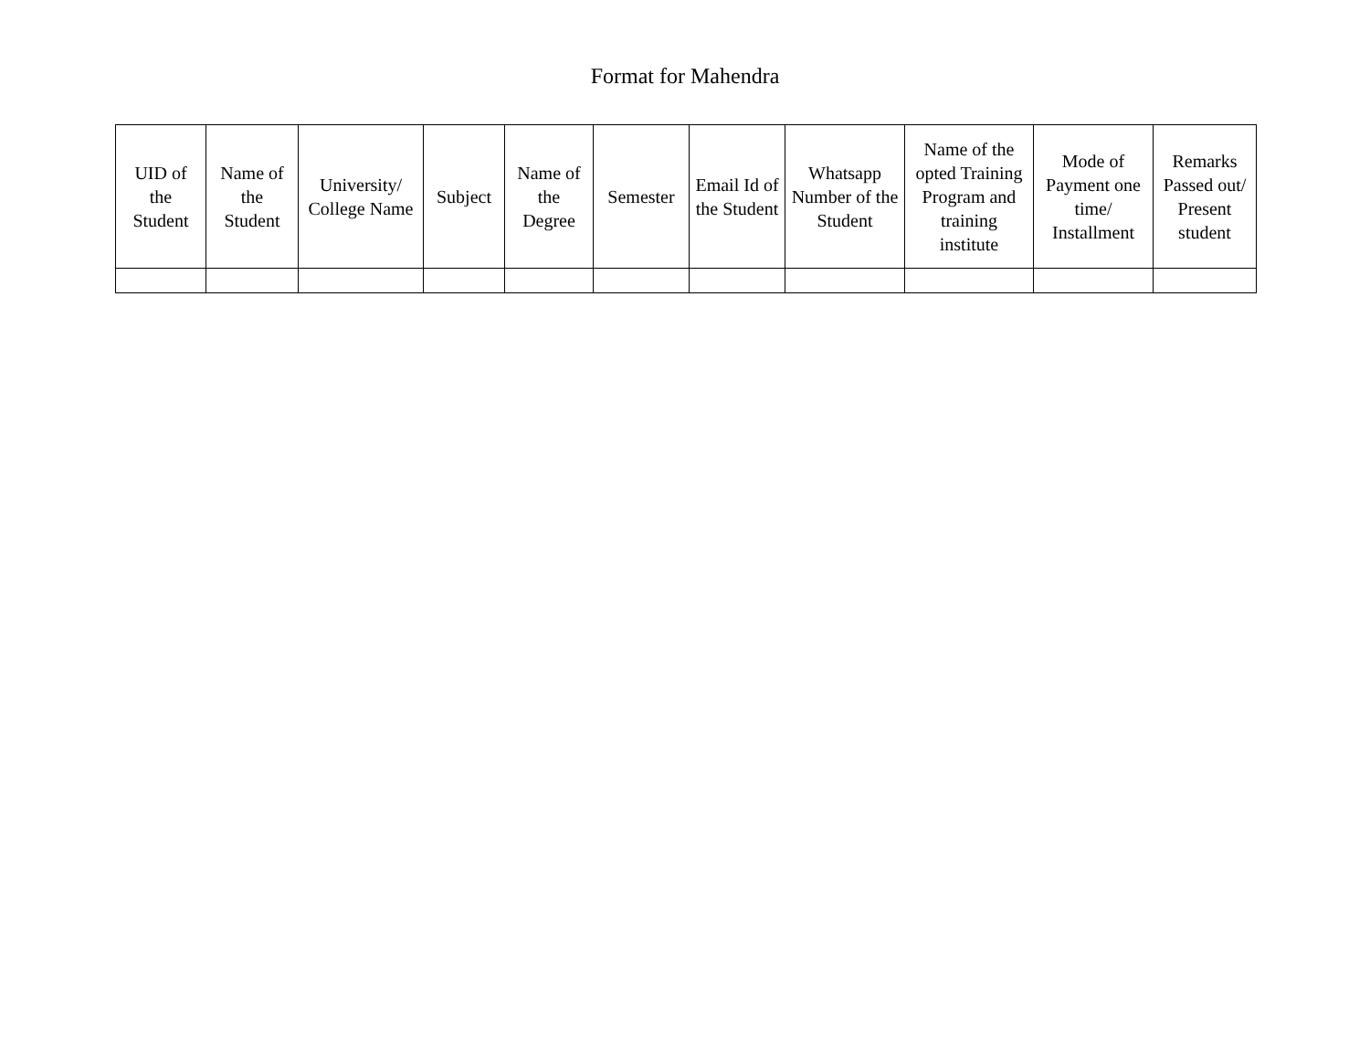Format for Mahendra
| UID of the Student | Name of the Student | University/ College Name | Subject | Name of the Degree | Semester | Email Id of the Student | Whatsapp Number of the Student | Name of the opted Training Program and training institute | Mode of Payment one time/ Installment | Remarks Passed out/ Present student |
| --- | --- | --- | --- | --- | --- | --- | --- | --- | --- | --- |